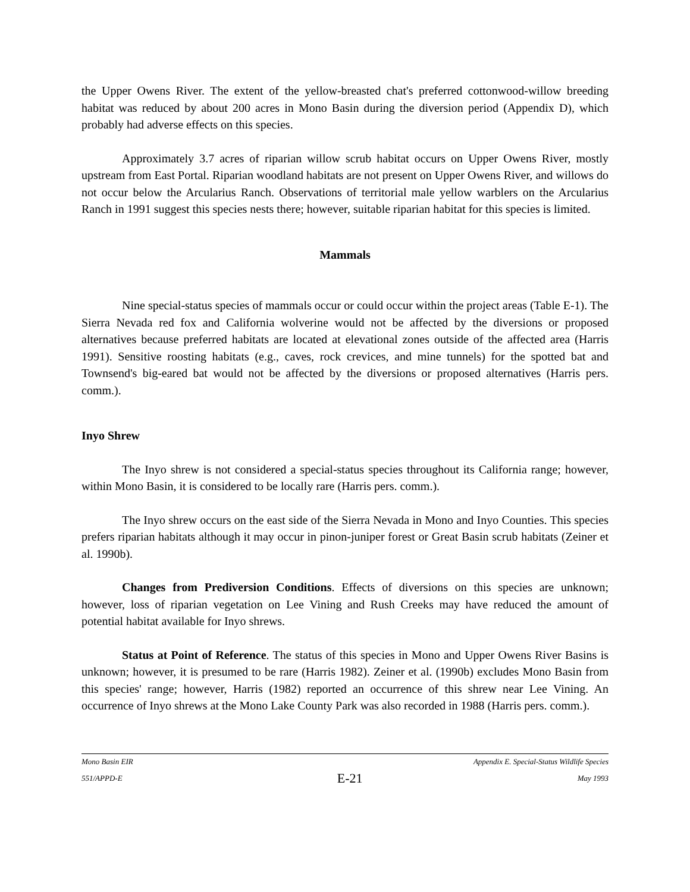the Upper Owens River. The extent of the yellow-breasted chat's preferred cottonwood-willow breeding habitat was reduced by about 200 acres in Mono Basin during the diversion period (Appendix D), which probably had adverse effects on this species.
Approximately 3.7 acres of riparian willow scrub habitat occurs on Upper Owens River, mostly upstream from East Portal. Riparian woodland habitats are not present on Upper Owens River, and willows do not occur below the Arcularius Ranch. Observations of territorial male yellow warblers on the Arcularius Ranch in 1991 suggest this species nests there; however, suitable riparian habitat for this species is limited.
Mammals
Nine special-status species of mammals occur or could occur within the project areas (Table E-1). The Sierra Nevada red fox and California wolverine would not be affected by the diversions or proposed alternatives because preferred habitats are located at elevational zones outside of the affected area (Harris 1991). Sensitive roosting habitats (e.g., caves, rock crevices, and mine tunnels) for the spotted bat and Townsend's big-eared bat would not be affected by the diversions or proposed alternatives (Harris pers. comm.).
Inyo Shrew
The Inyo shrew is not considered a special-status species throughout its California range; however, within Mono Basin, it is considered to be locally rare (Harris pers. comm.).
The Inyo shrew occurs on the east side of the Sierra Nevada in Mono and Inyo Counties. This species prefers riparian habitats although it may occur in pinon-juniper forest or Great Basin scrub habitats (Zeiner et al. 1990b).
Changes from Prediversion Conditions. Effects of diversions on this species are unknown; however, loss of riparian vegetation on Lee Vining and Rush Creeks may have reduced the amount of potential habitat available for Inyo shrews.
Status at Point of Reference. The status of this species in Mono and Upper Owens River Basins is unknown; however, it is presumed to be rare (Harris 1982). Zeiner et al. (1990b) excludes Mono Basin from this species' range; however, Harris (1982) reported an occurrence of this shrew near Lee Vining. An occurrence of Inyo shrews at the Mono Lake County Park was also recorded in 1988 (Harris pers. comm.).
Mono Basin EIR Appendix E. Special-Status Wildlife Species
551/APPD-E E-21 May 1993